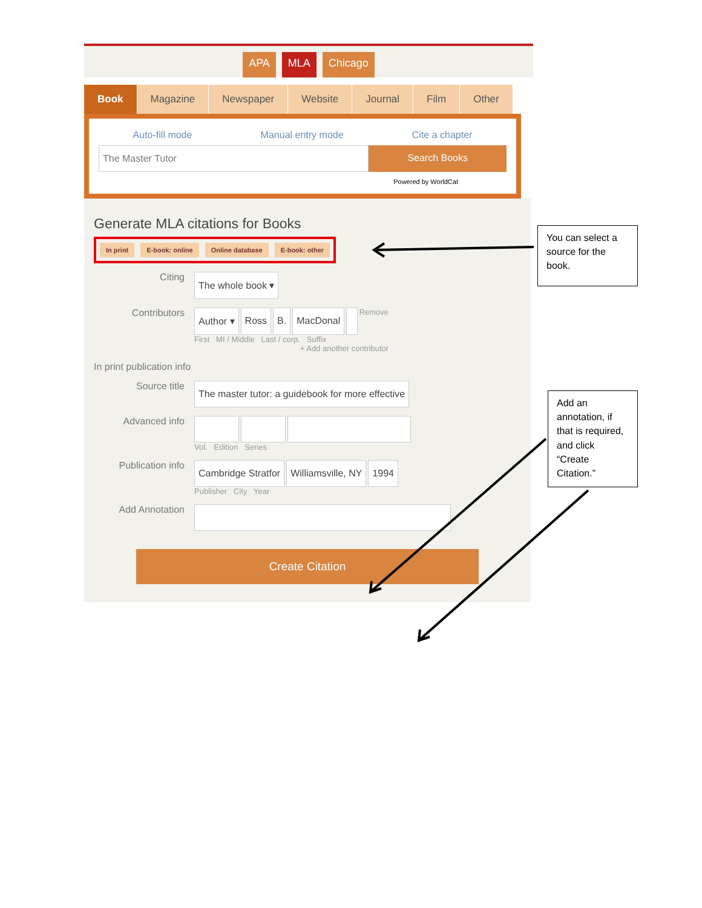APA MLA Chicago
Book Magazine Newspaper Website Journal Film Other
Auto-fill mode Manual entry mode Cite a chapter
The Master Tutor Search Books
Powered by WorldCat
Generate MLA citations for Books
In print E-book: online Online database E-book: other
Citing
The whole book ▾
Contributors
Author ▾ Ross B. MacDonal
Remove
First MI / Middle Last / corp. Suffix
+ Add another contributor
In print publication info
Source title
The master tutor: a guidebook for more effective
Advanced info
Vol. Edition Series
Publication info
Cambridge Stratfor Williamsville, NY 1994
Publisher City Year
Add Annotation
Create Citation
You can select a source for the book.
Add an annotation, if that is required, and click “Create Citation.”